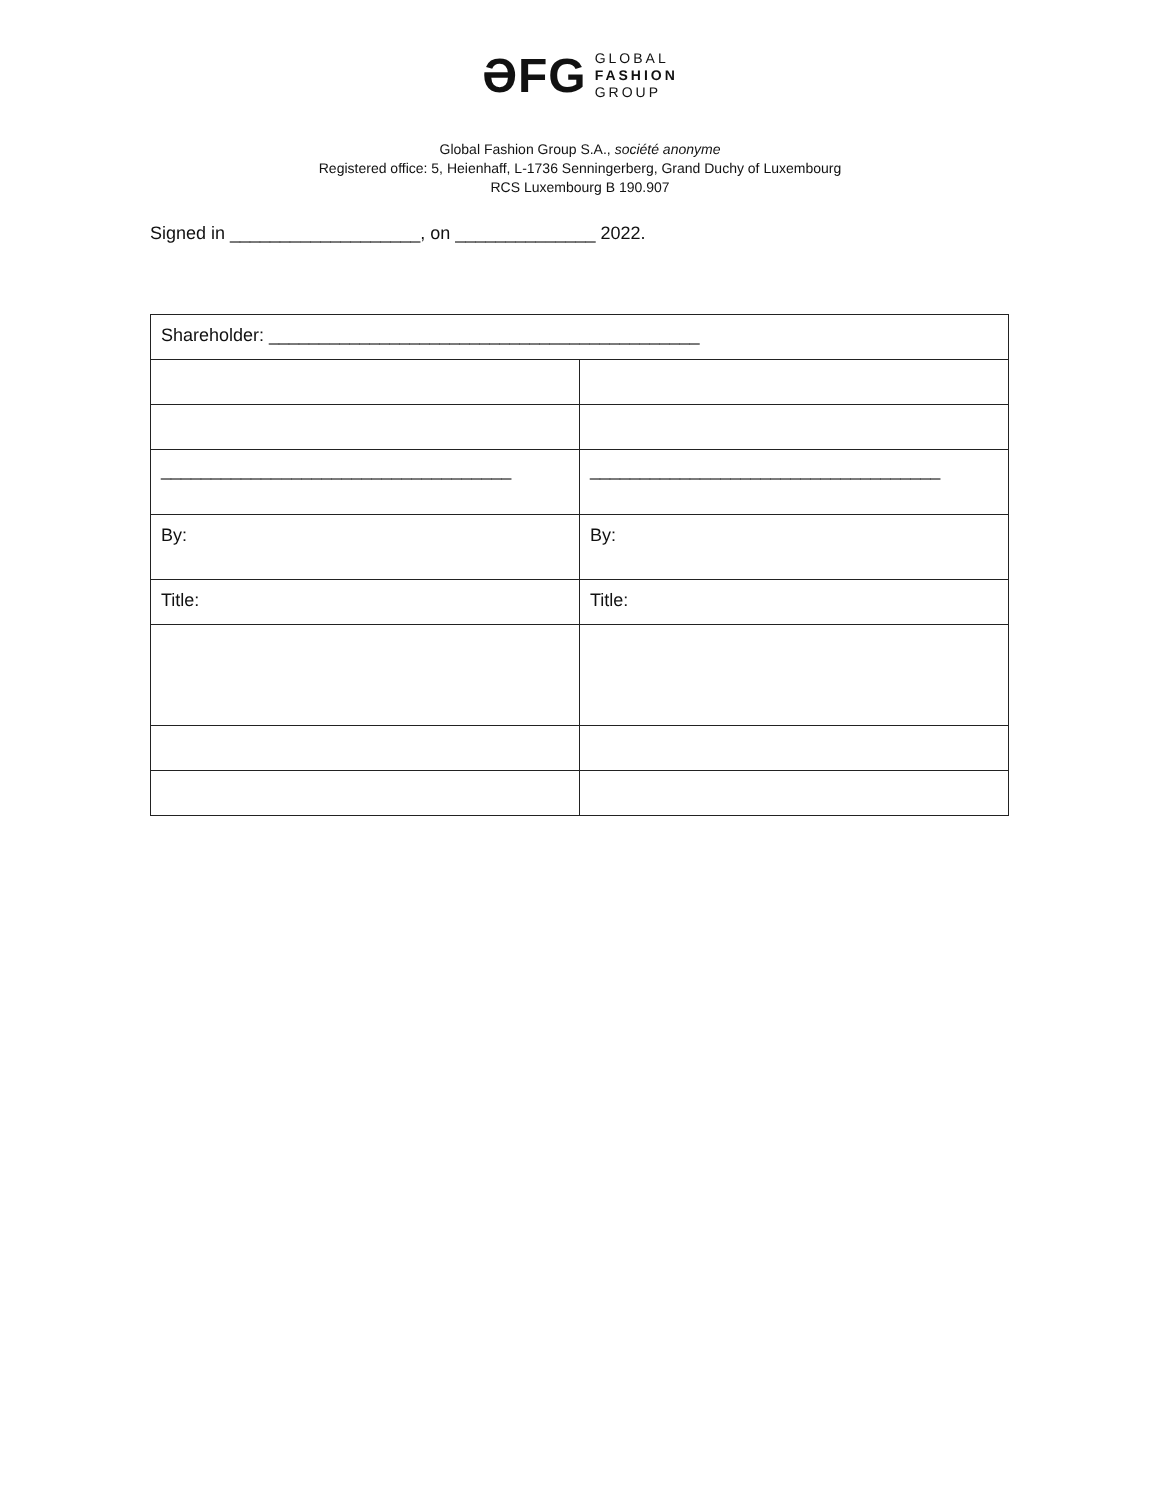ƏFG
GLOBAL
FASHION
GROUP
Global Fashion Group S.A., société anonyme
Registered office: 5, Heienhaff, L-1736 Senningerberg, Grand Duchy of Luxembourg
RCS Luxembourg B 190.907
Signed in ___________________, on ______________ 2022.
| Shareholder: ___________________________________________ | |
| ___________________________________ | ___________________________________ |
| By: | By: |
| Title: | Title: |